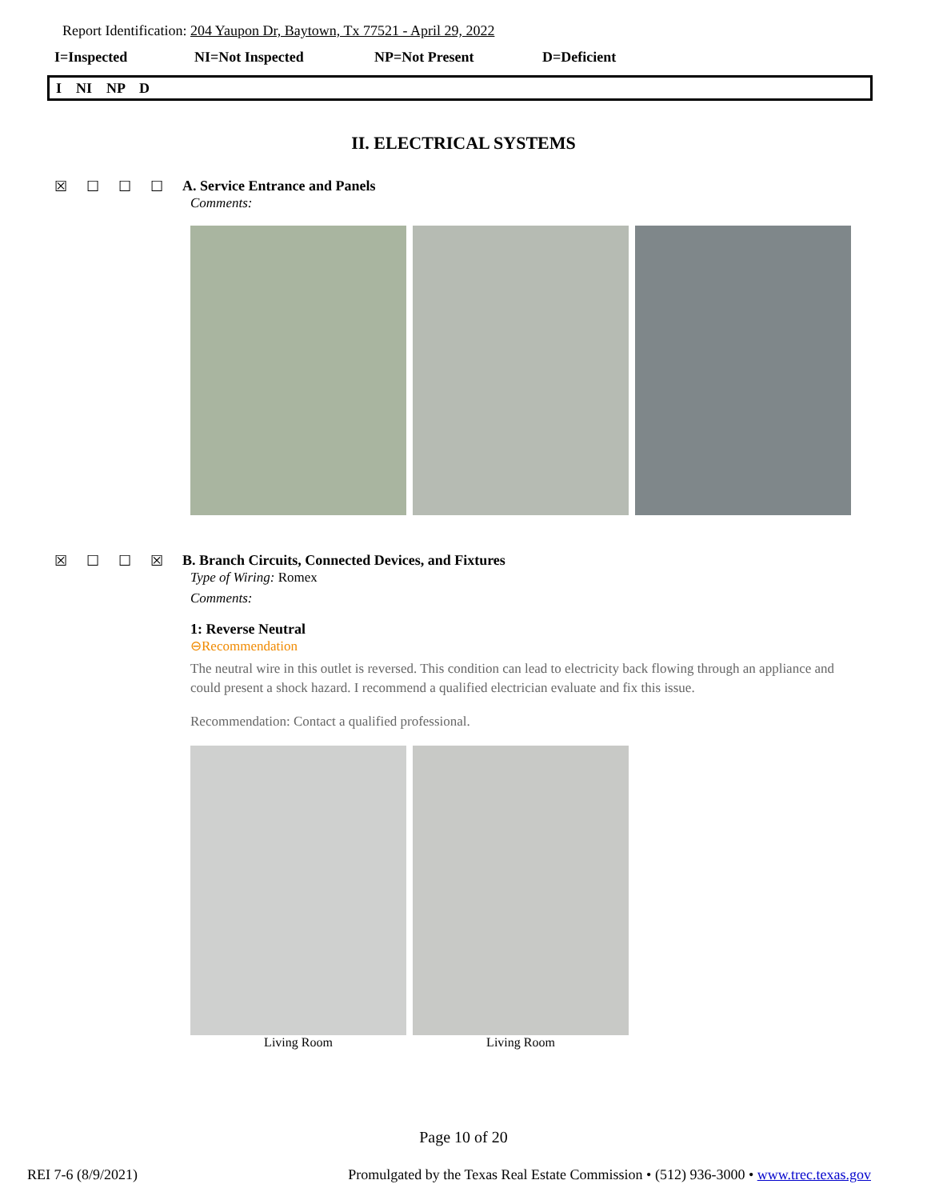Report Identification: 204 Yaupon Dr, Baytown, Tx 77521 - April 29, 2022
I=Inspected NI=Not Inspected NP=Not Present D=Deficient
I NI NP D
II. ELECTRICAL SYSTEMS
☒☐☐☐ A. Service Entrance and Panels
Comments:
☒☐☐☒ B. Branch Circuits, Connected Devices, and Fixtures
Type of Wiring: Romex
Comments:
1: Reverse Neutral
⊖Recommendation
The neutral wire in this outlet is reversed. This condition can lead to electricity back flowing through an appliance and could present a shock hazard. I recommend a qualified electrician evaluate and fix this issue.
Recommendation: Contact a qualified professional.
Living Room Living Room
Page 10 of 20
REI 7-6 (8/9/2021) Promulgated by the Texas Real Estate Commission • (512) 936-3000 • www.trec.texas.gov